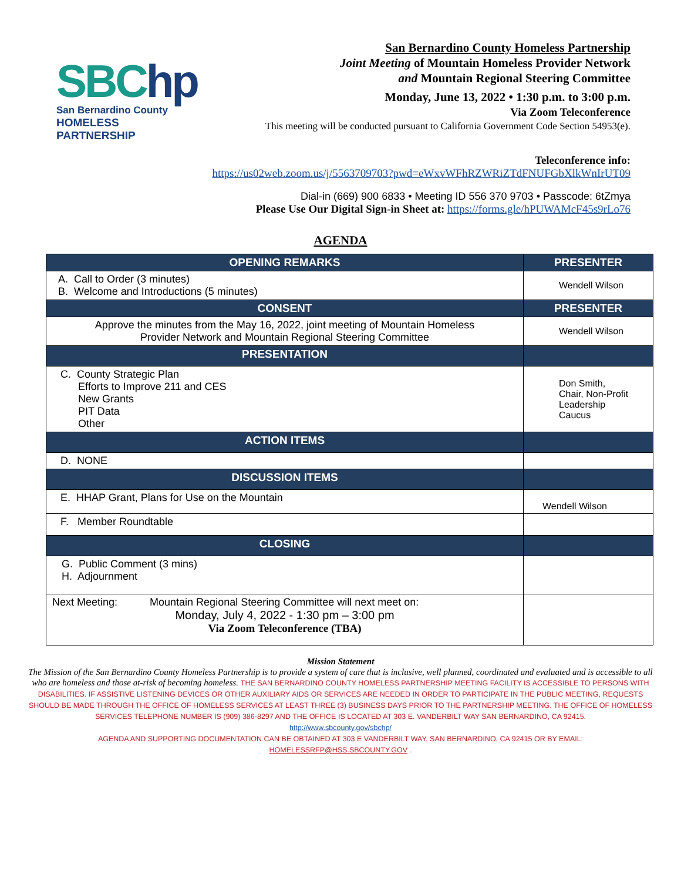SBChp
San Bernardino County
HOMELESS PARTNERSHIP
San Bernardino County Homeless Partnership
Joint Meeting of Mountain Homeless Provider Network
and Mountain Regional Steering Committee
Monday, June 13, 2022 • 1:30 p.m. to 3:00 p.m.
Via Zoom Teleconference
This meeting will be conducted pursuant to California Government Code Section 54953(e).
Teleconference info:
https://us02web.zoom.us/j/5563709703?pwd=eWxvWFhRZWRiZTdFNUFGbXlkWnIrUT09
Dial-in (669) 900 6833 • Meeting ID 556 370 9703 • Passcode: 6tZmya
Please Use Our Digital Sign-in Sheet at: https://forms.gle/hPUWAMcF45s9rLo76
AGENDA
| OPENING REMARKS | PRESENTER |
| --- | --- |
| A. Call to Order (3 minutes) B. Welcome and Introductions (5 minutes) | Wendell Wilson |
| CONSENT | PRESENTER |
| Approve the minutes from the May 16, 2022, joint meeting of Mountain Homeless Provider Network and Mountain Regional Steering Committee | Wendell Wilson |
| PRESENTATION | |
| C. County Strategic Plan Efforts to Improve 211 and CES New Grants PIT Data Other | Don Smith, Chair, Non-Profit Leadership Caucus |
| ACTION ITEMS | |
| D. NONE | |
| DISCUSSION ITEMS | |
| E. HHAP Grant, Plans for Use on the Mountain | Wendell Wilson |
| F. Member Roundtable | |
| CLOSING | |
| G. Public Comment (3 mins) H. Adjournment | |
| Next Meeting: Mountain Regional Steering Committee will next meet on: Monday, July 4, 2022 - 1:30 pm – 3:00 pm Via Zoom Teleconference (TBA) | |
Mission Statement
The Mission of the San Bernardino County Homeless Partnership is to provide a system of care that is inclusive, well planned, coordinated and evaluated and is accessible to all who are homeless and those at-risk of becoming homeless. THE SAN BERNARDINO COUNTY HOMELESS PARTNERSHIP MEETING FACILITY IS ACCESSIBLE TO PERSONS WITH DISABILITIES. IF ASSISTIVE LISTENING DEVICES OR OTHER AUXILIARY AIDS OR SERVICES ARE NEEDED IN ORDER TO PARTICIPATE IN THE PUBLIC MEETING, REQUESTS SHOULD BE MADE THROUGH THE OFFICE OF HOMELESS SERVICES AT LEAST THREE (3) BUSINESS DAYS PRIOR TO THE PARTNERSHIP MEETING. THE OFFICE OF HOMELESS SERVICES TELEPHONE NUMBER IS (909) 386-8297 AND THE OFFICE IS LOCATED AT 303 E. VANDERBILT WAY SAN BERNARDINO, CA 92415.
http://www.sbcounty.gov/sbchp/
AGENDA AND SUPPORTING DOCUMENTATION CAN BE OBTAINED AT 303 E VANDERBILT WAY, SAN BERNARDINO, CA 92415 OR BY EMAIL:
HOMELESSRFP@HSS.SBCOUNTY.GOV .